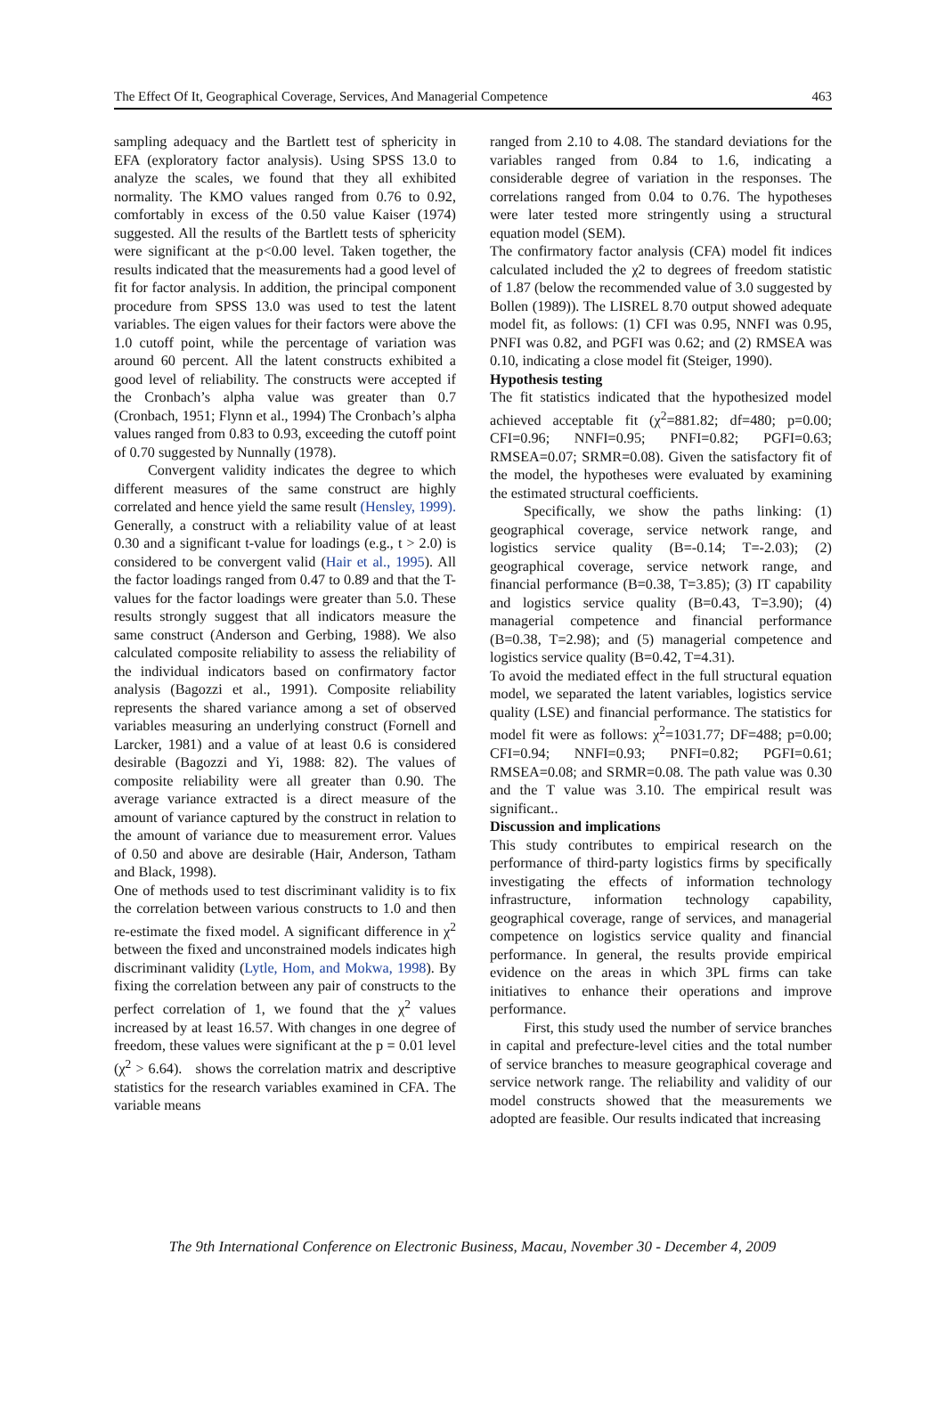The Effect Of It, Geographical Coverage, Services, And Managerial Competence 463
sampling adequacy and the Bartlett test of sphericity in EFA (exploratory factor analysis). Using SPSS 13.0 to analyze the scales, we found that they all exhibited normality. The KMO values ranged from 0.76 to 0.92, comfortably in excess of the 0.50 value Kaiser (1974) suggested. All the results of the Bartlett tests of sphericity were significant at the p<0.00 level. Taken together, the results indicated that the measurements had a good level of fit for factor analysis. In addition, the principal component procedure from SPSS 13.0 was used to test the latent variables. The eigen values for their factors were above the 1.0 cutoff point, while the percentage of variation was around 60 percent. All the latent constructs exhibited a good level of reliability. The constructs were accepted if the Cronbach’s alpha value was greater than 0.7 (Cronbach, 1951; Flynn et al., 1994) The Cronbach’s alpha values ranged from 0.83 to 0.93, exceeding the cutoff point of 0.70 suggested by Nunnally (1978).
Convergent validity indicates the degree to which different measures of the same construct are highly correlated and hence yield the same result (Hensley, 1999). Generally, a construct with a reliability value of at least 0.30 and a significant t-value for loadings (e.g., t > 2.0) is considered to be convergent valid (Hair et al., 1995). All the factor loadings ranged from 0.47 to 0.89 and that the T-values for the factor loadings were greater than 5.0. These results strongly suggest that all indicators measure the same construct (Anderson and Gerbing, 1988). We also calculated composite reliability to assess the reliability of the individual indicators based on confirmatory factor analysis (Bagozzi et al., 1991). Composite reliability represents the shared variance among a set of observed variables measuring an underlying construct (Fornell and Larcker, 1981) and a value of at least 0.6 is considered desirable (Bagozzi and Yi, 1988: 82). The values of composite reliability were all greater than 0.90. The average variance extracted is a direct measure of the amount of variance captured by the construct in relation to the amount of variance due to measurement error. Values of 0.50 and above are desirable (Hair, Anderson, Tatham and Black, 1998).
One of methods used to test discriminant validity is to fix the correlation between various constructs to 1.0 and then re-estimate the fixed model. A significant difference in χ<sup>2</sup> between the fixed and unconstrained models indicates high discriminant validity (Lytle, Hom, and Mokwa, 1998). By fixing the correlation between any pair of constructs to the perfect correlation of 1, we found that the χ<sup>2</sup> values increased by at least 16.57. With changes in one degree of freedom, these values were significant at the p = 0.01 level (χ<sup>2</sup> > 6.64). shows the correlation matrix and descriptive statistics for the research variables examined in CFA. The variable means
ranged from 2.10 to 4.08. The standard deviations for the variables ranged from 0.84 to 1.6, indicating a considerable degree of variation in the responses. The correlations ranged from 0.04 to 0.76. The hypotheses were later tested more stringently using a structural equation model (SEM).
The confirmatory factor analysis (CFA) model fit indices calculated included the χ2 to degrees of freedom statistic of 1.87 (below the recommended value of 3.0 suggested by Bollen (1989)). The LISREL 8.70 output showed adequate model fit, as follows: (1) CFI was 0.95, NNFI was 0.95, PNFI was 0.82, and PGFI was 0.62; and (2) RMSEA was 0.10, indicating a close model fit (Steiger, 1990).
Hypothesis testing
The fit statistics indicated that the hypothesized model achieved acceptable fit (χ<sup>2</sup>=881.82; df=480; p=0.00; CFI=0.96; NNFI=0.95; PNFI=0.82; PGFI=0.63; RMSEA=0.07; SRMR=0.08). Given the satisfactory fit of the model, the hypotheses were evaluated by examining the estimated structural coefficients.
Specifically, we show the paths linking: (1) geographical coverage, service network range, and logistics service quality (B=-0.14; T=-2.03); (2) geographical coverage, service network range, and financial performance (B=0.38, T=3.85); (3) IT capability and logistics service quality (B=0.43, T=3.90); (4) managerial competence and financial performance (B=0.38, T=2.98); and (5) managerial competence and logistics service quality (B=0.42, T=4.31).
To avoid the mediated effect in the full structural equation model, we separated the latent variables, logistics service quality (LSE) and financial performance. The statistics for model fit were as follows: χ<sup>2</sup>=1031.77; DF=488; p=0.00; CFI=0.94; NNFI=0.93; PNFI=0.82; PGFI=0.61; RMSEA=0.08; and SRMR=0.08. The path value was 0.30 and the T value was 3.10. The empirical result was significant..
Discussion and implications
This study contributes to empirical research on the performance of third-party logistics firms by specifically investigating the effects of information technology infrastructure, information technology capability, geographical coverage, range of services, and managerial competence on logistics service quality and financial performance. In general, the results provide empirical evidence on the areas in which 3PL firms can take initiatives to enhance their operations and improve performance.
First, this study used the number of service branches in capital and prefecture-level cities and the total number of service branches to measure geographical coverage and service network range. The reliability and validity of our model constructs showed that the measurements we adopted are feasible. Our results indicated that increasing
The 9th International Conference on Electronic Business, Macau, November 30 - December 4, 2009